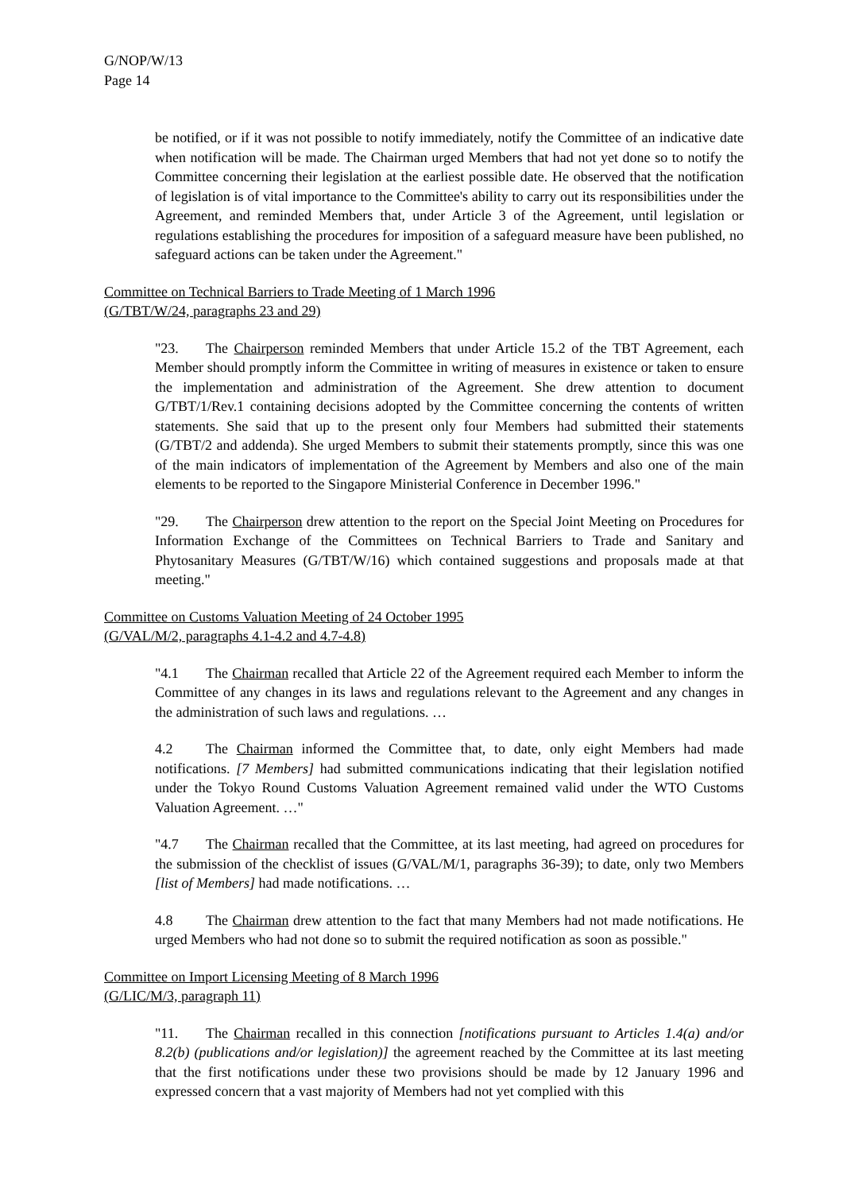G/NOP/W/13
Page 14
be notified, or if it was not possible to notify immediately, notify the Committee of an indicative date when notification will be made. The Chairman urged Members that had not yet done so to notify the Committee concerning their legislation at the earliest possible date. He observed that the notification of legislation is of vital importance to the Committee's ability to carry out its responsibilities under the Agreement, and reminded Members that, under Article 3 of the Agreement, until legislation or regulations establishing the procedures for imposition of a safeguard measure have been published, no safeguard actions can be taken under the Agreement."
Committee on Technical Barriers to Trade Meeting of 1 March 1996
(G/TBT/W/24, paragraphs 23 and 29)
"23. The Chairperson reminded Members that under Article 15.2 of the TBT Agreement, each Member should promptly inform the Committee in writing of measures in existence or taken to ensure the implementation and administration of the Agreement. She drew attention to document G/TBT/1/Rev.1 containing decisions adopted by the Committee concerning the contents of written statements. She said that up to the present only four Members had submitted their statements (G/TBT/2 and addenda). She urged Members to submit their statements promptly, since this was one of the main indicators of implementation of the Agreement by Members and also one of the main elements to be reported to the Singapore Ministerial Conference in December 1996."
"29. The Chairperson drew attention to the report on the Special Joint Meeting on Procedures for Information Exchange of the Committees on Technical Barriers to Trade and Sanitary and Phytosanitary Measures (G/TBT/W/16) which contained suggestions and proposals made at that meeting."
Committee on Customs Valuation Meeting of 24 October 1995
(G/VAL/M/2, paragraphs 4.1-4.2 and 4.7-4.8)
"4.1 The Chairman recalled that Article 22 of the Agreement required each Member to inform the Committee of any changes in its laws and regulations relevant to the Agreement and any changes in the administration of such laws and regulations. …
4.2 The Chairman informed the Committee that, to date, only eight Members had made notifications. [7 Members] had submitted communications indicating that their legislation notified under the Tokyo Round Customs Valuation Agreement remained valid under the WTO Customs Valuation Agreement. …"
"4.7 The Chairman recalled that the Committee, at its last meeting, had agreed on procedures for the submission of the checklist of issues (G/VAL/M/1, paragraphs 36-39); to date, only two Members [list of Members] had made notifications. …
4.8 The Chairman drew attention to the fact that many Members had not made notifications. He urged Members who had not done so to submit the required notification as soon as possible."
Committee on Import Licensing Meeting of 8 March 1996
(G/LIC/M/3, paragraph 11)
"11. The Chairman recalled in this connection [notifications pursuant to Articles 1.4(a) and/or 8.2(b) (publications and/or legislation)] the agreement reached by the Committee at its last meeting that the first notifications under these two provisions should be made by 12 January 1996 and expressed concern that a vast majority of Members had not yet complied with this